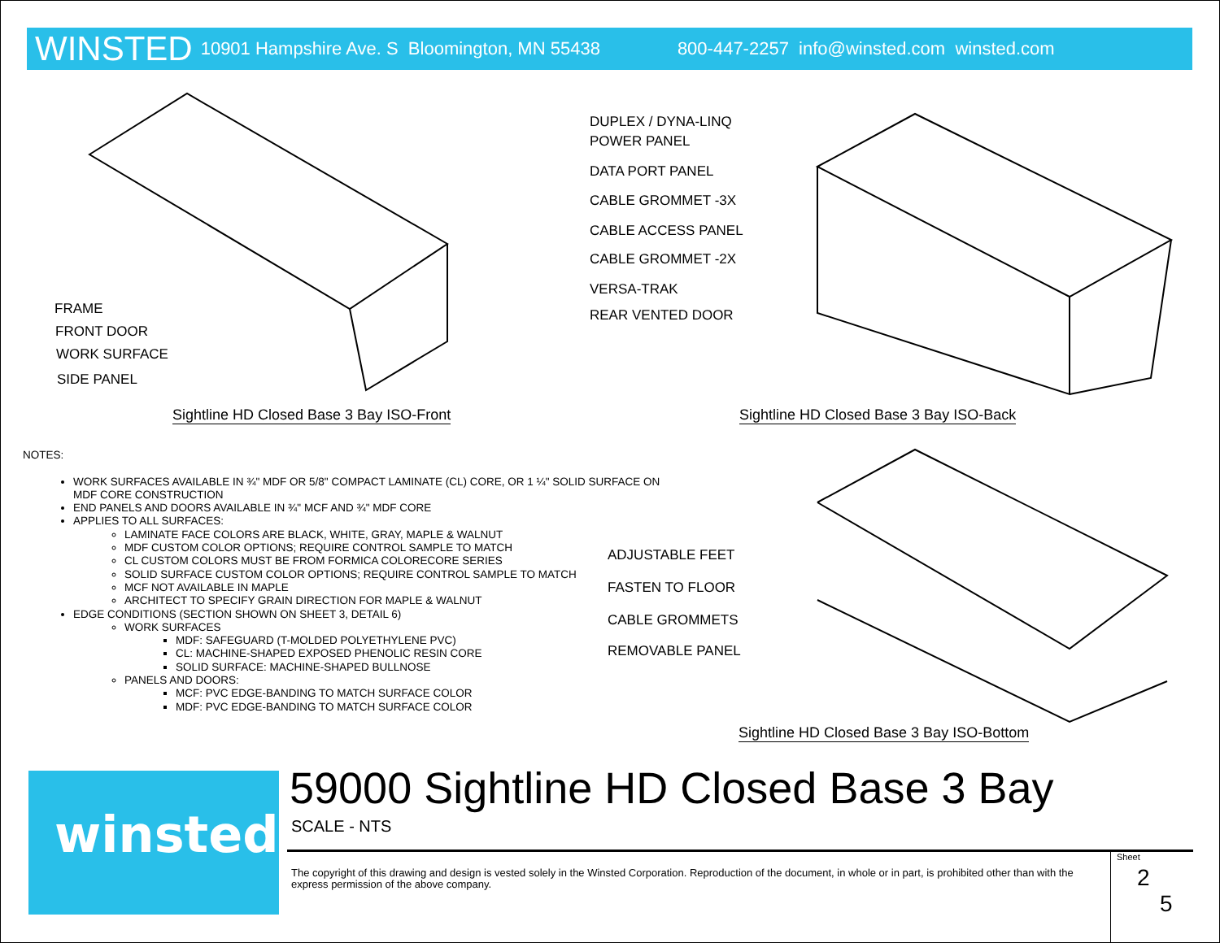WINSTED 10901 Hampshire Ave. S Bloomington, MN 55438 800-447-2257 info@winsted.com winsted.com
FRAME
FRONT DOOR
WORK SURFACE
SIDE PANEL
Sightline HD Closed Base 3 Bay ISO-Front
DUPLEX / DYNA-LINQ
POWER PANEL
DATA PORT PANEL
CABLE GROMMET -3X
CABLE ACCESS PANEL
CABLE GROMMET -2X
VERSA-TRAK
REAR VENTED DOOR
Sightline HD Closed Base 3 Bay ISO-Back
NOTES:
WORK SURFACES AVAILABLE IN ¾" MDF OR 5/8" COMPACT LAMINATE (CL) CORE, OR 1 ¼" SOLID SURFACE ON
MDF CORE CONSTRUCTION
END PANELS AND DOORS AVAILABLE IN ¾" MCF AND ¾" MDF CORE
APPLIES TO ALL SURFACES:
LAMINATE FACE COLORS ARE BLACK, WHITE, GRAY, MAPLE & WALNUT
MDF CUSTOM COLOR OPTIONS; REQUIRE CONTROL SAMPLE TO MATCH
CL CUSTOM COLORS MUST BE FROM FORMICA COLORECORE SERIES
SOLID SURFACE CUSTOM COLOR OPTIONS; REQUIRE CONTROL SAMPLE TO MATCH
MCF NOT AVAILABLE IN MAPLE
ARCHITECT TO SPECIFY GRAIN DIRECTION FOR MAPLE & WALNUT
EDGE CONDITIONS (SECTION SHOWN ON SHEET 3, DETAIL 6)
WORK SURFACES
MDF: SAFEGUARD (T-MOLDED POLYETHYLENE PVC)
CL: MACHINE-SHAPED EXPOSED PHENOLIC RESIN CORE
SOLID SURFACE: MACHINE-SHAPED BULLNOSE
PANELS AND DOORS:
MCF: PVC EDGE-BANDING TO MATCH SURFACE COLOR
MDF: PVC EDGE-BANDING TO MATCH SURFACE COLOR
ADJUSTABLE FEET
FASTEN TO FLOOR
CABLE GROMMETS
REMOVABLE PANEL
Sightline HD Closed Base 3 Bay ISO-Bottom
winsted
59000 Sightline HD Closed Base 3 Bay
SCALE - NTS
The copyright of this drawing and design is vested solely in the Winsted Corporation. Reproduction of the document, in whole or in part, is prohibited other than with the express permission of the above company.
Sheet
2
5